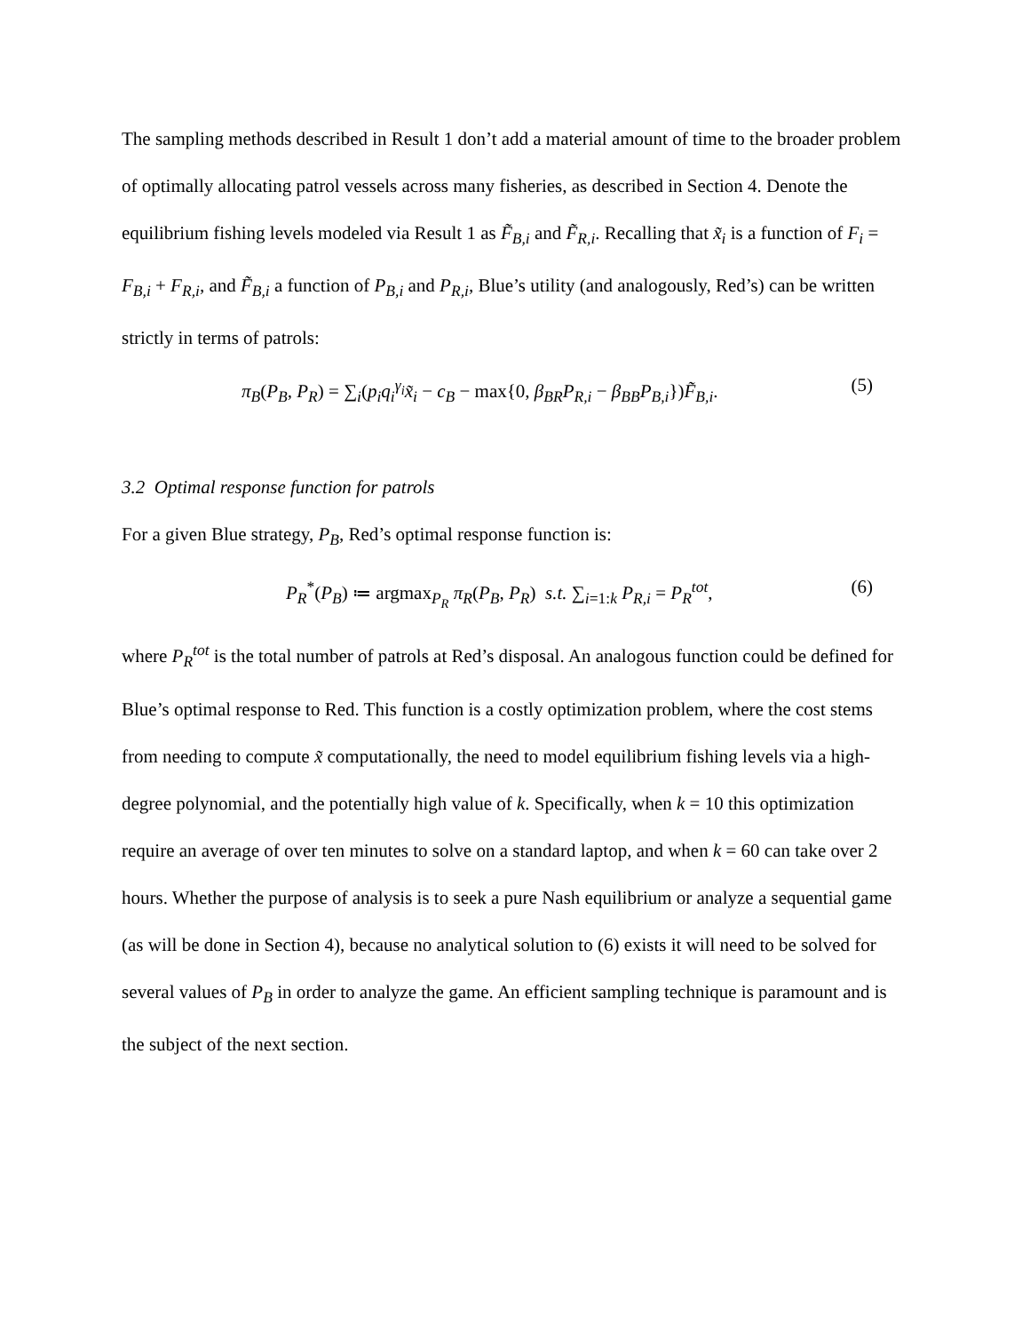The sampling methods described in Result 1 don’t add a material amount of time to the broader problem of optimally allocating patrol vessels across many fisheries, as described in Section 4. Denote the equilibrium fishing levels modeled via Result 1 as F̃<sub>B,i</sub> and F̃<sub>R,i</sub>. Recalling that x̃<sub>i</sub> is a function of F<sub>i</sub> = F<sub>B,i</sub> + F<sub>R,i</sub>, and F̃<sub>B,i</sub> a function of P<sub>B,i</sub> and P<sub>R,i</sub>, Blue’s utility (and analogously, Red’s) can be written strictly in terms of patrols:
π<sub>B</sub>(P<sub>B</sub>, P<sub>R</sub>) = ∑<sub>i</sub>(p<sub>i</sub>q<sub>i</sub><sup>γ<sub>i</sub></sup>x̃<sub>i</sub> − c<sub>B</sub> − max{0, β<sub>BR</sub>P<sub>R,i</sub> − β<sub>BB</sub>P<sub>B,i</sub>})F̃<sub>B,i</sub>. (5)
3.2 Optimal response function for patrols
For a given Blue strategy, P<sub>B</sub>, Red’s optimal response function is:
P<sub>R</sub><sup>*</sup>(P<sub>B</sub>) ≔ argmax<sub>P<sub>R</sub></sub> π<sub>R</sub>(P<sub>B</sub>, P<sub>R</sub>) s.t. ∑<sub>i=1:k</sub> P<sub>R,i</sub> = P<sub>R</sub><sup>tot</sup>, (6)
where P<sub>R</sub><sup>tot</sup> is the total number of patrols at Red’s disposal. An analogous function could be defined for Blue’s optimal response to Red. This function is a costly optimization problem, where the cost stems from needing to compute x̃ computationally, the need to model equilibrium fishing levels via a high-degree polynomial, and the potentially high value of k. Specifically, when k = 10 this optimization require an average of over ten minutes to solve on a standard laptop, and when k = 60 can take over 2 hours. Whether the purpose of analysis is to seek a pure Nash equilibrium or analyze a sequential game (as will be done in Section 4), because no analytical solution to (6) exists it will need to be solved for several values of P<sub>B</sub> in order to analyze the game. An efficient sampling technique is paramount and is the subject of the next section.